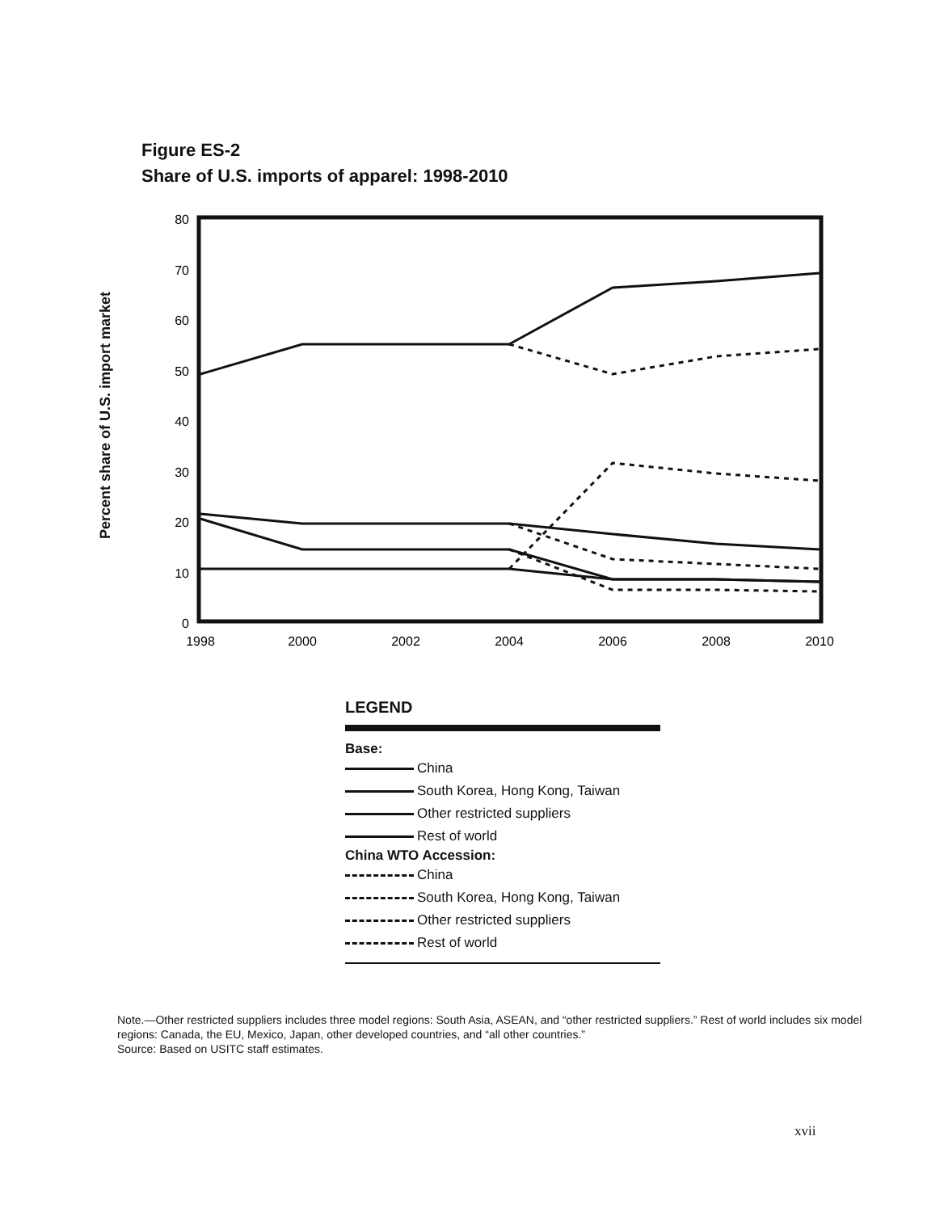Figure ES-2
Share of U.S. imports of apparel: 1998-2010
Percent share of U.S. import market
80
70
60
50
40
30
20
10
0
1998
2000
2002
2004
2006
2008
2010
LEGEND
Base:
China
South Korea, Hong Kong, Taiwan
Other restricted suppliers
Rest of world
China WTO Accession:
China
South Korea, Hong Kong, Taiwan
Other restricted suppliers
Rest of world
Note.—Other restricted suppliers includes three model regions: South Asia, ASEAN, and “other restricted suppliers.” Rest of world includes six model regions: Canada, the EU, Mexico, Japan, other developed countries, and “all other countries.”
Source: Based on USITC staff estimates.
xvii